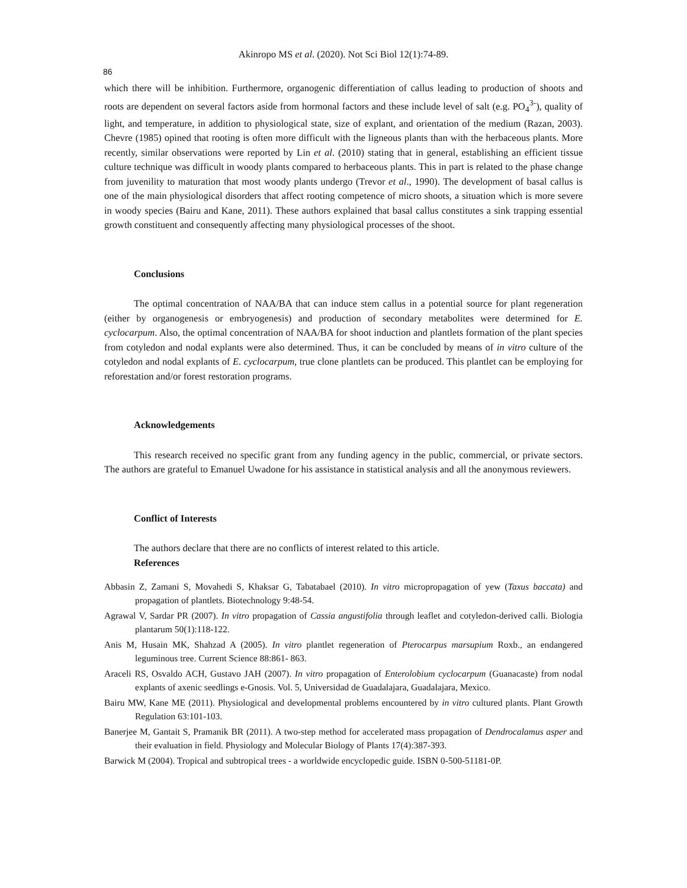Akinropo MS et al. (2020). Not Sci Biol 12(1):74-89.
86
which there will be inhibition. Furthermore, organogenic differentiation of callus leading to production of shoots and roots are dependent on several factors aside from hormonal factors and these include level of salt (e.g. PO<sub>4</sub><sup>3-</sup>), quality of light, and temperature, in addition to physiological state, size of explant, and orientation of the medium (Razan, 2003). Chevre (1985) opined that rooting is often more difficult with the ligneous plants than with the herbaceous plants. More recently, similar observations were reported by Lin et al. (2010) stating that in general, establishing an efficient tissue culture technique was difficult in woody plants compared to herbaceous plants. This in part is related to the phase change from juvenility to maturation that most woody plants undergo (Trevor et al., 1990). The development of basal callus is one of the main physiological disorders that affect rooting competence of micro shoots, a situation which is more severe in woody species (Bairu and Kane, 2011). These authors explained that basal callus constitutes a sink trapping essential growth constituent and consequently affecting many physiological processes of the shoot.
Conclusions
The optimal concentration of NAA/BA that can induce stem callus in a potential source for plant regeneration (either by organogenesis or embryogenesis) and production of secondary metabolites were determined for E. cyclocarpum. Also, the optimal concentration of NAA/BA for shoot induction and plantlets formation of the plant species from cotyledon and nodal explants were also determined. Thus, it can be concluded by means of in vitro culture of the cotyledon and nodal explants of E. cyclocarpum, true clone plantlets can be produced. This plantlet can be employing for reforestation and/or forest restoration programs.
Acknowledgements
This research received no specific grant from any funding agency in the public, commercial, or private sectors. The authors are grateful to Emanuel Uwadone for his assistance in statistical analysis and all the anonymous reviewers.
Conflict of Interests
The authors declare that there are no conflicts of interest related to this article.
References
Abbasin Z, Zamani S, Movahedi S, Khaksar G, Tabatabael (2010). In vitro micropropagation of yew (Taxus baccata) and propagation of plantlets. Biotechnology 9:48-54.
Agrawal V, Sardar PR (2007). In vitro propagation of Cassia angustifolia through leaflet and cotyledon-derived calli. Biologia plantarum 50(1):118-122.
Anis M, Husain MK, Shahzad A (2005). In vitro plantlet regeneration of Pterocarpus marsupium Roxb., an endangered leguminous tree. Current Science 88:861- 863.
Araceli RS, Osvaldo ACH, Gustavo JAH (2007). In vitro propagation of Enterolobium cyclocarpum (Guanacaste) from nodal explants of axenic seedlings e-Gnosis. Vol. 5, Universidad de Guadalajara, Guadalajara, Mexico.
Bairu MW, Kane ME (2011). Physiological and developmental problems encountered by in vitro cultured plants. Plant Growth Regulation 63:101-103.
Banerjee M, Gantait S, Pramanik BR (2011). A two-step method for accelerated mass propagation of Dendrocalamus asper and their evaluation in field. Physiology and Molecular Biology of Plants 17(4):387-393.
Barwick M (2004). Tropical and subtropical trees - a worldwide encyclopedic guide. ISBN 0-500-51181-0P.